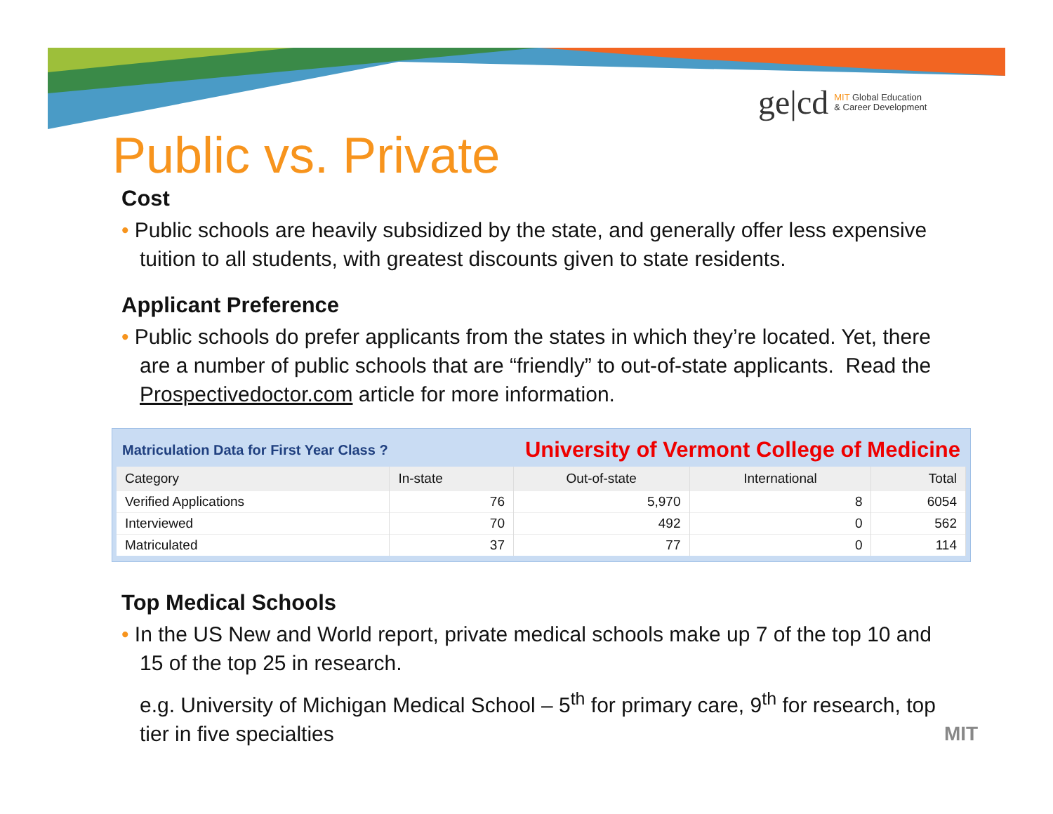ge|cd MIT Global Education
& Career Development
Public vs. Private
Cost
• Public schools are heavily subsidized by the state, and generally offer less expensive tuition to all students, with greatest discounts given to state residents.
Applicant Preference
• Public schools do prefer applicants from the states in which they’re located. Yet, there are a number of public schools that are “friendly” to out-of-state applicants. Read the Prospectivedoctor.com article for more information.
Matriculation Data for First Year Class ? University of Vermont College of Medicine
| Category | In-state | Out-of-state | International | Total |
| --- | --- | --- | --- | --- |
| Verified Applications | 76 | 5,970 | 8 | 6054 |
| Interviewed | 70 | 492 | 0 | 562 |
| Matriculated | 37 | 77 | 0 | 114 |
Top Medical Schools
• In the US New and World report, private medical schools make up 7 of the top 10 and 15 of the top 25 in research.
e.g. University of Michigan Medical School – 5<sup>th</sup> for primary care, 9<sup>th</sup> for research, top tier in five specialties
MIT